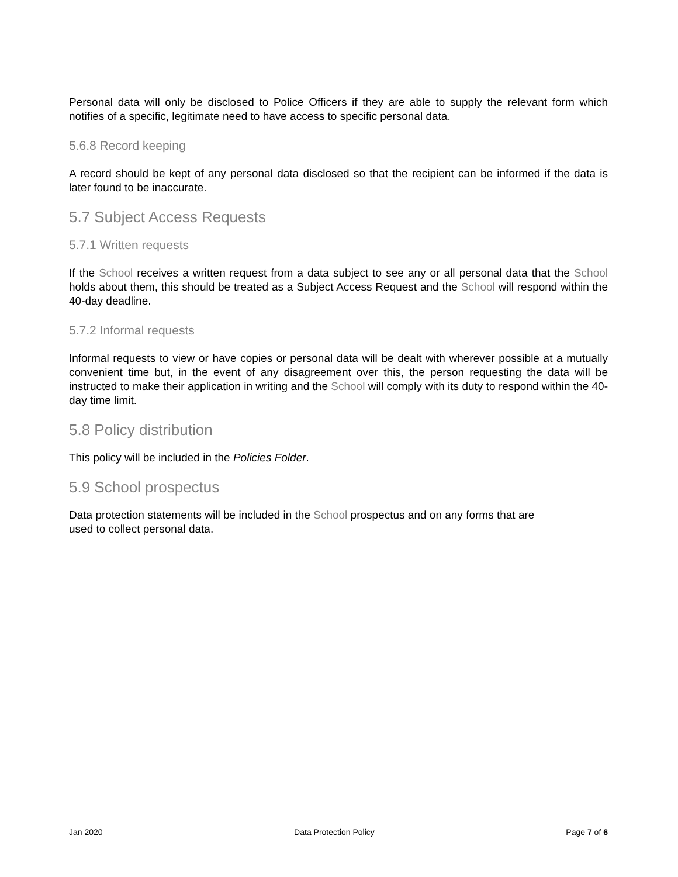Personal data will only be disclosed to Police Officers if they are able to supply the relevant form which notifies of a specific, legitimate need to have access to specific personal data.
5.6.8 Record keeping
A record should be kept of any personal data disclosed so that the recipient can be informed if the data is later found to be inaccurate.
5.7 Subject Access Requests
5.7.1 Written requests
If the School receives a written request from a data subject to see any or all personal data that the School holds about them, this should be treated as a Subject Access Request and the School will respond within the 40-day deadline.
5.7.2 Informal requests
Informal requests to view or have copies or personal data will be dealt with wherever possible at a mutually convenient time but, in the event of any disagreement over this, the person requesting the data will be instructed to make their application in writing and the School will comply with its duty to respond within the 40-day time limit.
5.8 Policy distribution
This policy will be included in the Policies Folder.
5.9 School prospectus
Data protection statements will be included in the School prospectus and on any forms that are
used to collect personal data.
Jan 2020 Data Protection Policy Page 7 of 6